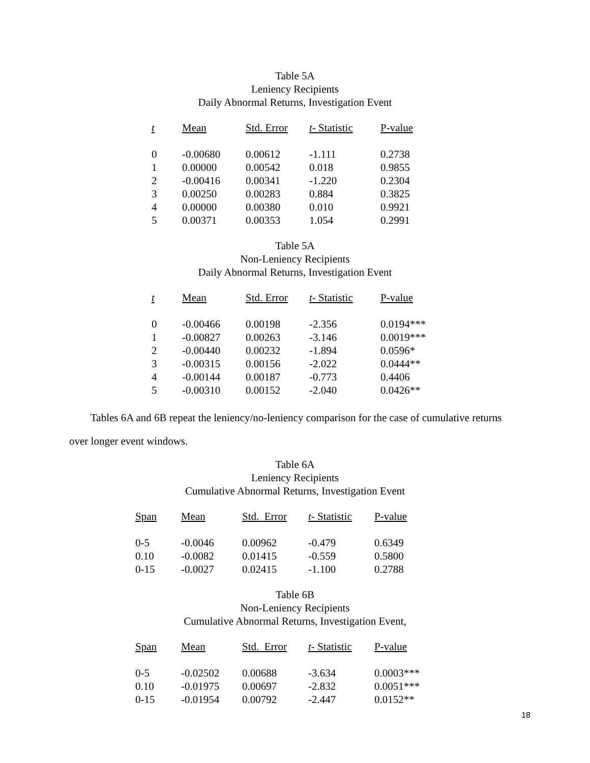Table 5A
Leniency Recipients
Daily Abnormal Returns, Investigation Event
| t | Mean | Std. Error | t - Statistic | P-value |
| --- | --- | --- | --- | --- |
| 0 | -0.00680 | 0.00612 | -1.111 | 0.2738 |
| 1 | 0.00000 | 0.00542 | 0.018 | 0.9855 |
| 2 | -0.00416 | 0.00341 | -1.220 | 0.2304 |
| 3 | 0.00250 | 0.00283 | 0.884 | 0.3825 |
| 4 | 0.00000 | 0.00380 | 0.010 | 0.9921 |
| 5 | 0.00371 | 0.00353 | 1.054 | 0.2991 |
Table 5A
Non-Leniency Recipients
Daily Abnormal Returns, Investigation Event
| t | Mean | Std. Error | t - Statistic | P-value |
| --- | --- | --- | --- | --- |
| 0 | -0.00466 | 0.00198 | -2.356 | 0.0194*** |
| 1 | -0.00827 | 0.00263 | -3.146 | 0.0019*** |
| 2 | -0.00440 | 0.00232 | -1.894 | 0.0596* |
| 3 | -0.00315 | 0.00156 | -2.022 | 0.0444** |
| 4 | -0.00144 | 0.00187 | -0.773 | 0.4406 |
| 5 | -0.00310 | 0.00152 | -2.040 | 0.0426** |
Tables 6A and 6B repeat the leniency/no-leniency comparison for the case of cumulative returns over longer event windows.
Table 6A
Leniency Recipients
Cumulative Abnormal Returns, Investigation Event
| Span | Mean | Std. Error | t - Statistic | P-value |
| --- | --- | --- | --- | --- |
| 0-5 | -0.0046 | 0.00962 | -0.479 | 0.6349 |
| 0.10 | -0.0082 | 0.01415 | -0.559 | 0.5800 |
| 0-15 | -0.0027 | 0.02415 | -1.100 | 0.2788 |
Table 6B
Non-Leniency Recipients
Cumulative Abnormal Returns, Investigation Event,
| Span | Mean | Std. Error | t - Statistic | P-value |
| --- | --- | --- | --- | --- |
| 0-5 | -0.02502 | 0.00688 | -3.634 | 0.0003*** |
| 0.10 | -0.01975 | 0.00697 | -2.832 | 0.0051*** |
| 0-15 | -0.01954 | 0.00792 | -2.447 | 0.0152** |
18